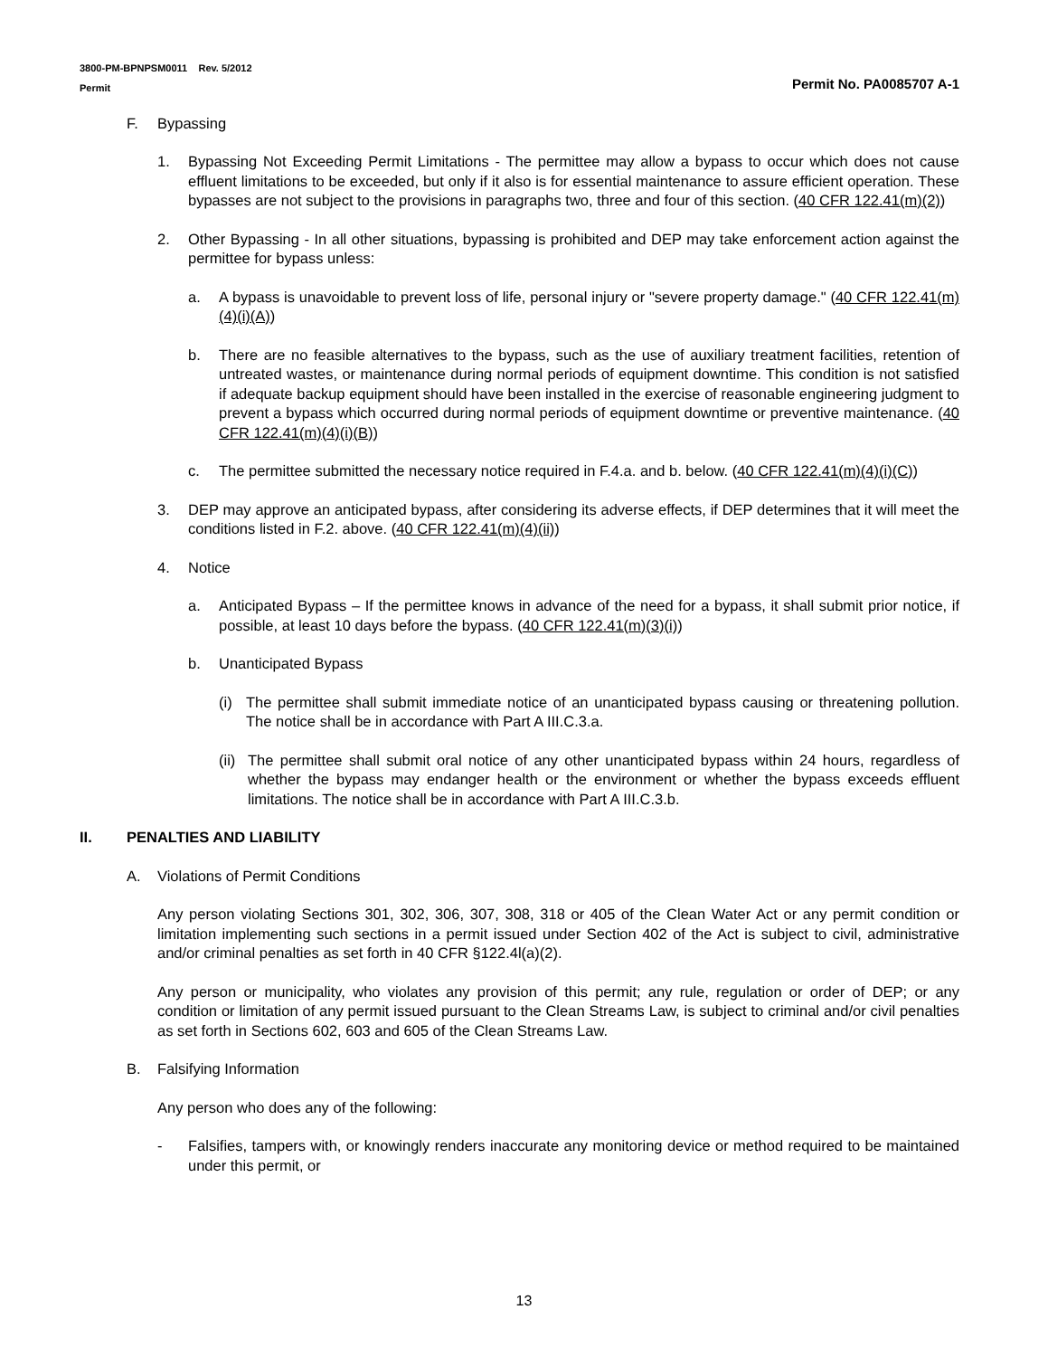3800-PM-BPNPSM0011 Rev. 5/2012
Permit
Permit No. PA0085707 A-1
F. Bypassing
1. Bypassing Not Exceeding Permit Limitations - The permittee may allow a bypass to occur which does not cause effluent limitations to be exceeded, but only if it also is for essential maintenance to assure efficient operation. These bypasses are not subject to the provisions in paragraphs two, three and four of this section. (40 CFR 122.41(m)(2))
2. Other Bypassing - In all other situations, bypassing is prohibited and DEP may take enforcement action against the permittee for bypass unless:
a. A bypass is unavoidable to prevent loss of life, personal injury or "severe property damage." (40 CFR 122.41(m)(4)(i)(A))
b. There are no feasible alternatives to the bypass, such as the use of auxiliary treatment facilities, retention of untreated wastes, or maintenance during normal periods of equipment downtime. This condition is not satisfied if adequate backup equipment should have been installed in the exercise of reasonable engineering judgment to prevent a bypass which occurred during normal periods of equipment downtime or preventive maintenance. (40 CFR 122.41(m)(4)(i)(B))
c. The permittee submitted the necessary notice required in F.4.a. and b. below. (40 CFR 122.41(m)(4)(i)(C))
3. DEP may approve an anticipated bypass, after considering its adverse effects, if DEP determines that it will meet the conditions listed in F.2. above. (40 CFR 122.41(m)(4)(ii))
4. Notice
a. Anticipated Bypass – If the permittee knows in advance of the need for a bypass, it shall submit prior notice, if possible, at least 10 days before the bypass. (40 CFR 122.41(m)(3)(i))
b. Unanticipated Bypass
(i) The permittee shall submit immediate notice of an unanticipated bypass causing or threatening pollution. The notice shall be in accordance with Part A III.C.3.a.
(ii) The permittee shall submit oral notice of any other unanticipated bypass within 24 hours, regardless of whether the bypass may endanger health or the environment or whether the bypass exceeds effluent limitations. The notice shall be in accordance with Part A III.C.3.b.
II. PENALTIES AND LIABILITY
A. Violations of Permit Conditions
Any person violating Sections 301, 302, 306, 307, 308, 318 or 405 of the Clean Water Act or any permit condition or limitation implementing such sections in a permit issued under Section 402 of the Act is subject to civil, administrative and/or criminal penalties as set forth in 40 CFR §122.4l(a)(2).
Any person or municipality, who violates any provision of this permit; any rule, regulation or order of DEP; or any condition or limitation of any permit issued pursuant to the Clean Streams Law, is subject to criminal and/or civil penalties as set forth in Sections 602, 603 and 605 of the Clean Streams Law.
B. Falsifying Information
Any person who does any of the following:
- Falsifies, tampers with, or knowingly renders inaccurate any monitoring device or method required to be maintained under this permit, or
13